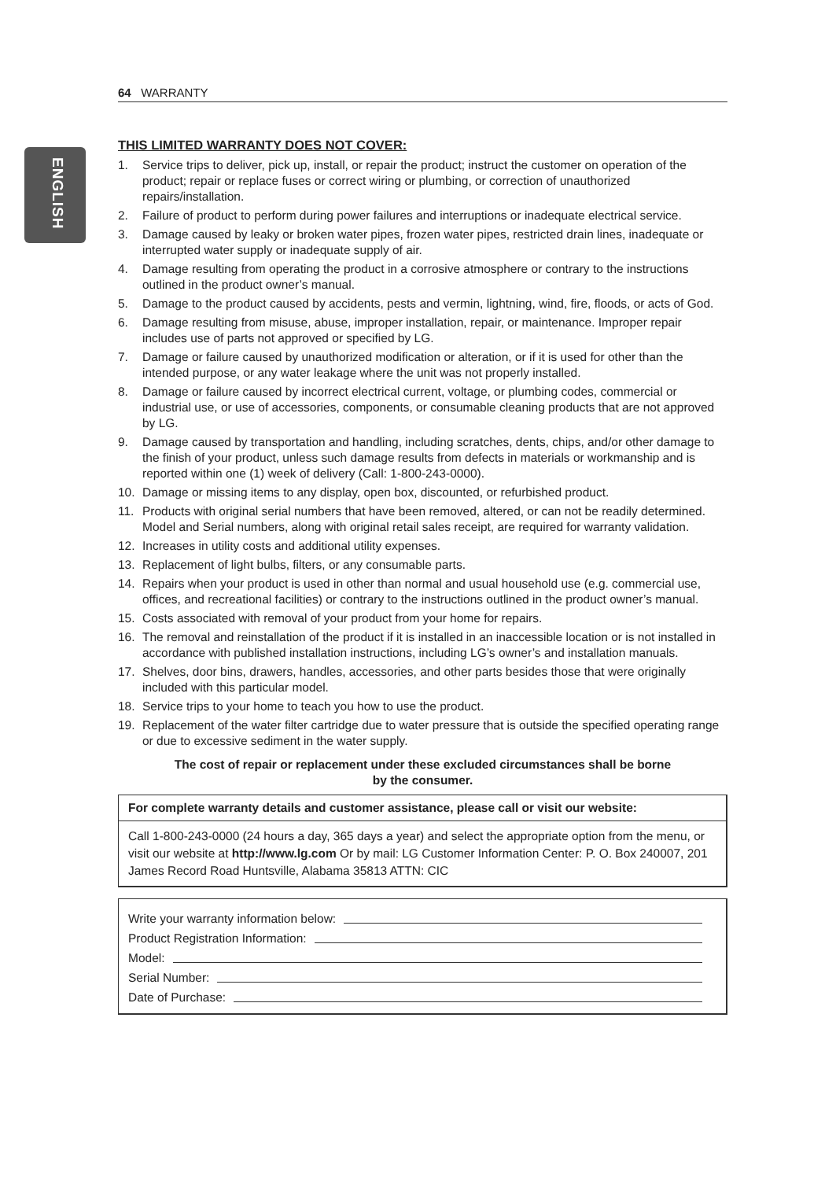ENGLISH
64 WARRANTY
THIS LIMITED WARRANTY DOES NOT COVER:
1. Service trips to deliver, pick up, install, or repair the product; instruct the customer on operation of the product; repair or replace fuses or correct wiring or plumbing, or correction of unauthorized repairs/installation.
2. Failure of product to perform during power failures and interruptions or inadequate electrical service.
3. Damage caused by leaky or broken water pipes, frozen water pipes, restricted drain lines, inadequate or interrupted water supply or inadequate supply of air.
4. Damage resulting from operating the product in a corrosive atmosphere or contrary to the instructions outlined in the product owner’s manual.
5. Damage to the product caused by accidents, pests and vermin, lightning, wind, fire, floods, or acts of God.
6. Damage resulting from misuse, abuse, improper installation, repair, or maintenance. Improper repair includes use of parts not approved or specified by LG.
7. Damage or failure caused by unauthorized modification or alteration, or if it is used for other than the intended purpose, or any water leakage where the unit was not properly installed.
8. Damage or failure caused by incorrect electrical current, voltage, or plumbing codes, commercial or industrial use, or use of accessories, components, or consumable cleaning products that are not approved by LG.
9. Damage caused by transportation and handling, including scratches, dents, chips, and/or other damage to the finish of your product, unless such damage results from defects in materials or workmanship and is reported within one (1) week of delivery (Call: 1-800-243-0000).
10. Damage or missing items to any display, open box, discounted, or refurbished product.
11. Products with original serial numbers that have been removed, altered, or can not be readily determined. Model and Serial numbers, along with original retail sales receipt, are required for warranty validation.
12. Increases in utility costs and additional utility expenses.
13. Replacement of light bulbs, filters, or any consumable parts.
14. Repairs when your product is used in other than normal and usual household use (e.g. commercial use, offices, and recreational facilities) or contrary to the instructions outlined in the product owner’s manual.
15. Costs associated with removal of your product from your home for repairs.
16. The removal and reinstallation of the product if it is installed in an inaccessible location or is not installed in accordance with published installation instructions, including LG’s owner’s and installation manuals.
17. Shelves, door bins, drawers, handles, accessories, and other parts besides those that were originally included with this particular model.
18. Service trips to your home to teach you how to use the product.
19. Replacement of the water filter cartridge due to water pressure that is outside the specified operating range or due to excessive sediment in the water supply.
The cost of repair or replacement under these excluded circumstances shall be borne
by the consumer.
For complete warranty details and customer assistance, please call or visit our website:
Call 1-800-243-0000 (24 hours a day, 365 days a year) and select the appropriate option from the menu, or visit our website at http://www.lg.com Or by mail: LG Customer Information Center: P. O. Box 240007, 201 James Record Road Huntsville, Alabama 35813 ATTN: CIC
Write your warranty information below:
Product Registration Information:
Model:
Serial Number:
Date of Purchase: